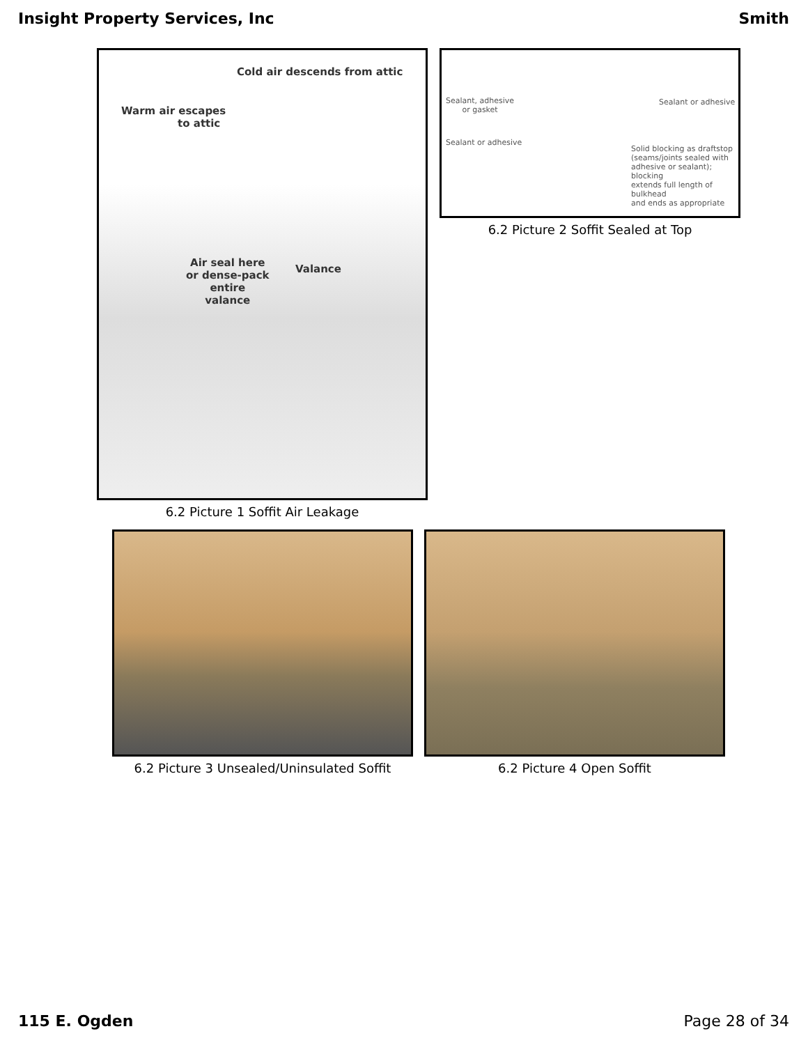Insight Property Services, Inc Smith
Cold air descends from attic
Warm air escapes
to attic
Air seal here
or dense-pack
entire
valance
Valance
6.2 Picture 1 Soffit Air Leakage
Sealant, adhesive
or gasket
Sealant or adhesive
Sealant or adhesive
Solid blocking as draftstop
(seams/joints sealed with
adhesive or sealant); blocking
extends full length of bulkhead
and ends as appropriate
6.2 Picture 2 Soffit Sealed at Top
6.2 Picture 3 Unsealed/Uninsulated Soffit
6.2 Picture 4 Open Soffit
115 E. Ogden Page 28 of 34